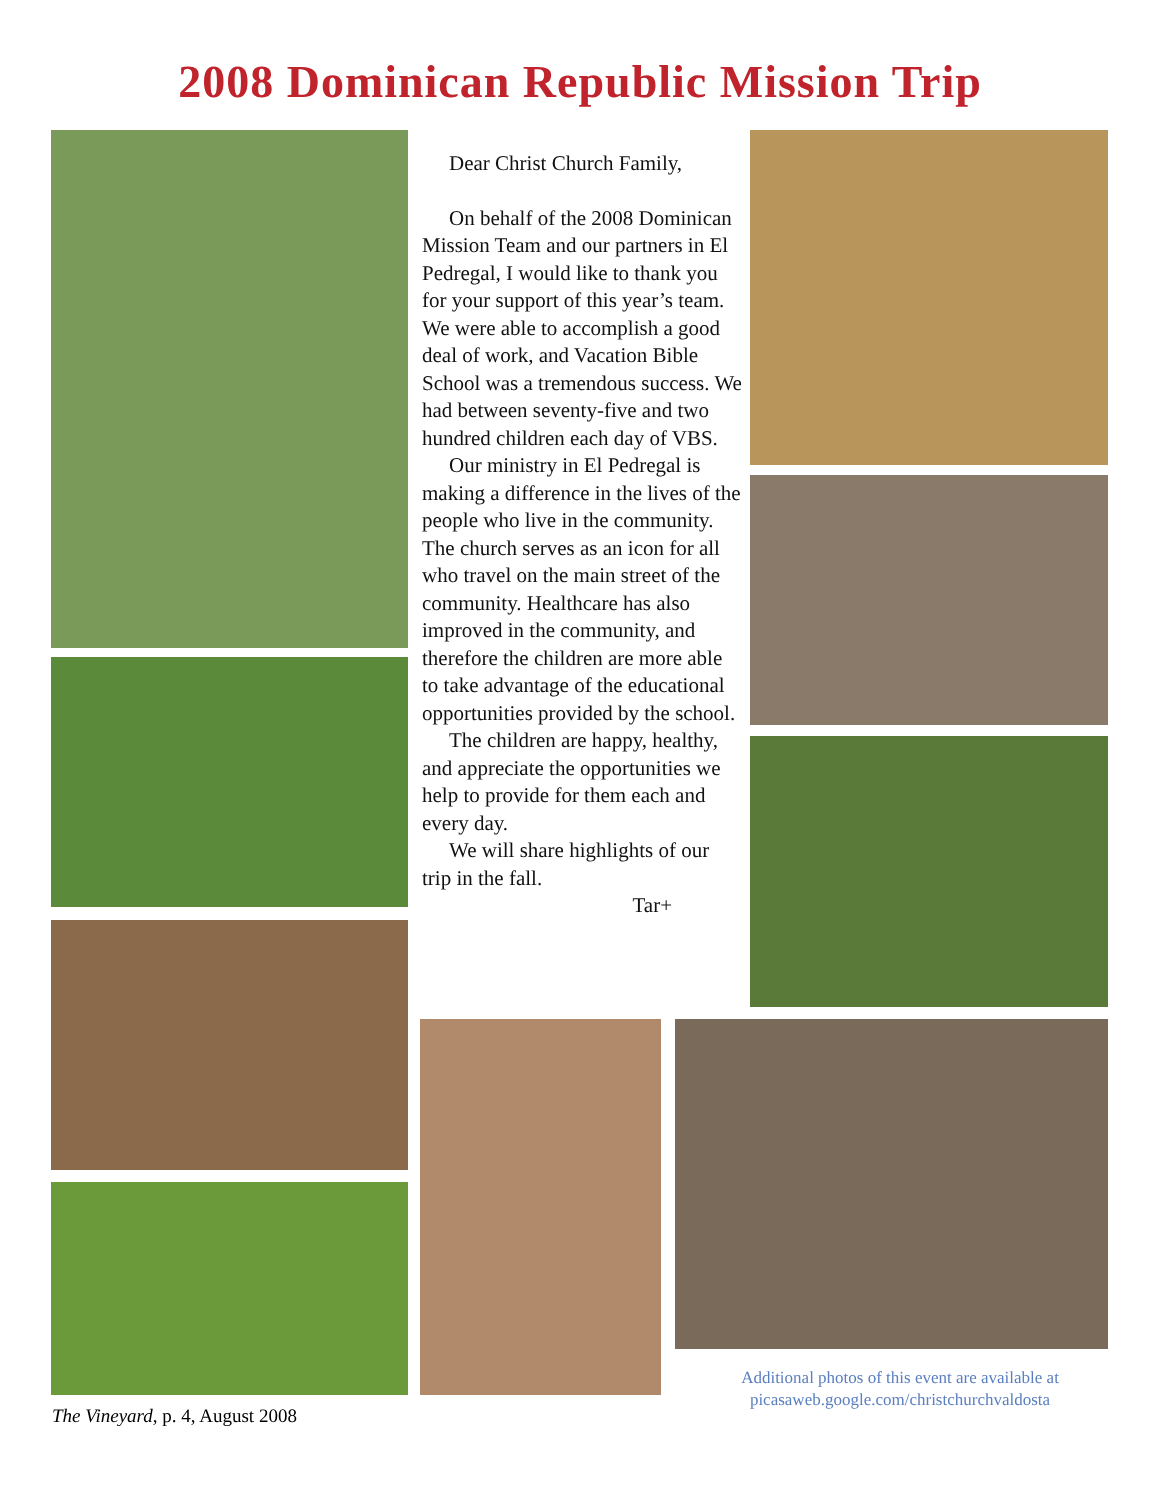2008 Dominican Republic Mission Trip
Dear Christ Church Family,
On behalf of the 2008 Dominican Mission Team and our partners in El Pedregal, I would like to thank you for your support of this year’s team. We were able to accomplish a good deal of work, and Vacation Bible School was a tremendous success. We had between seventy-five and two hundred children each day of VBS.
Our ministry in El Pedregal is making a difference in the lives of the people who live in the community. The church serves as an icon for all who travel on the main street of the community. Healthcare has also improved in the community, and therefore the children are more able to take advantage of the educational opportunities provided by the school.
The children are happy, healthy, and appreciate the opportunities we help to provide for them each and every day.
We will share highlights of our trip in the fall.
Tar+
Additional photos of this event are available at
picasaweb.google.com/christchurchvaldosta
The Vineyard, p. 4, August 2008